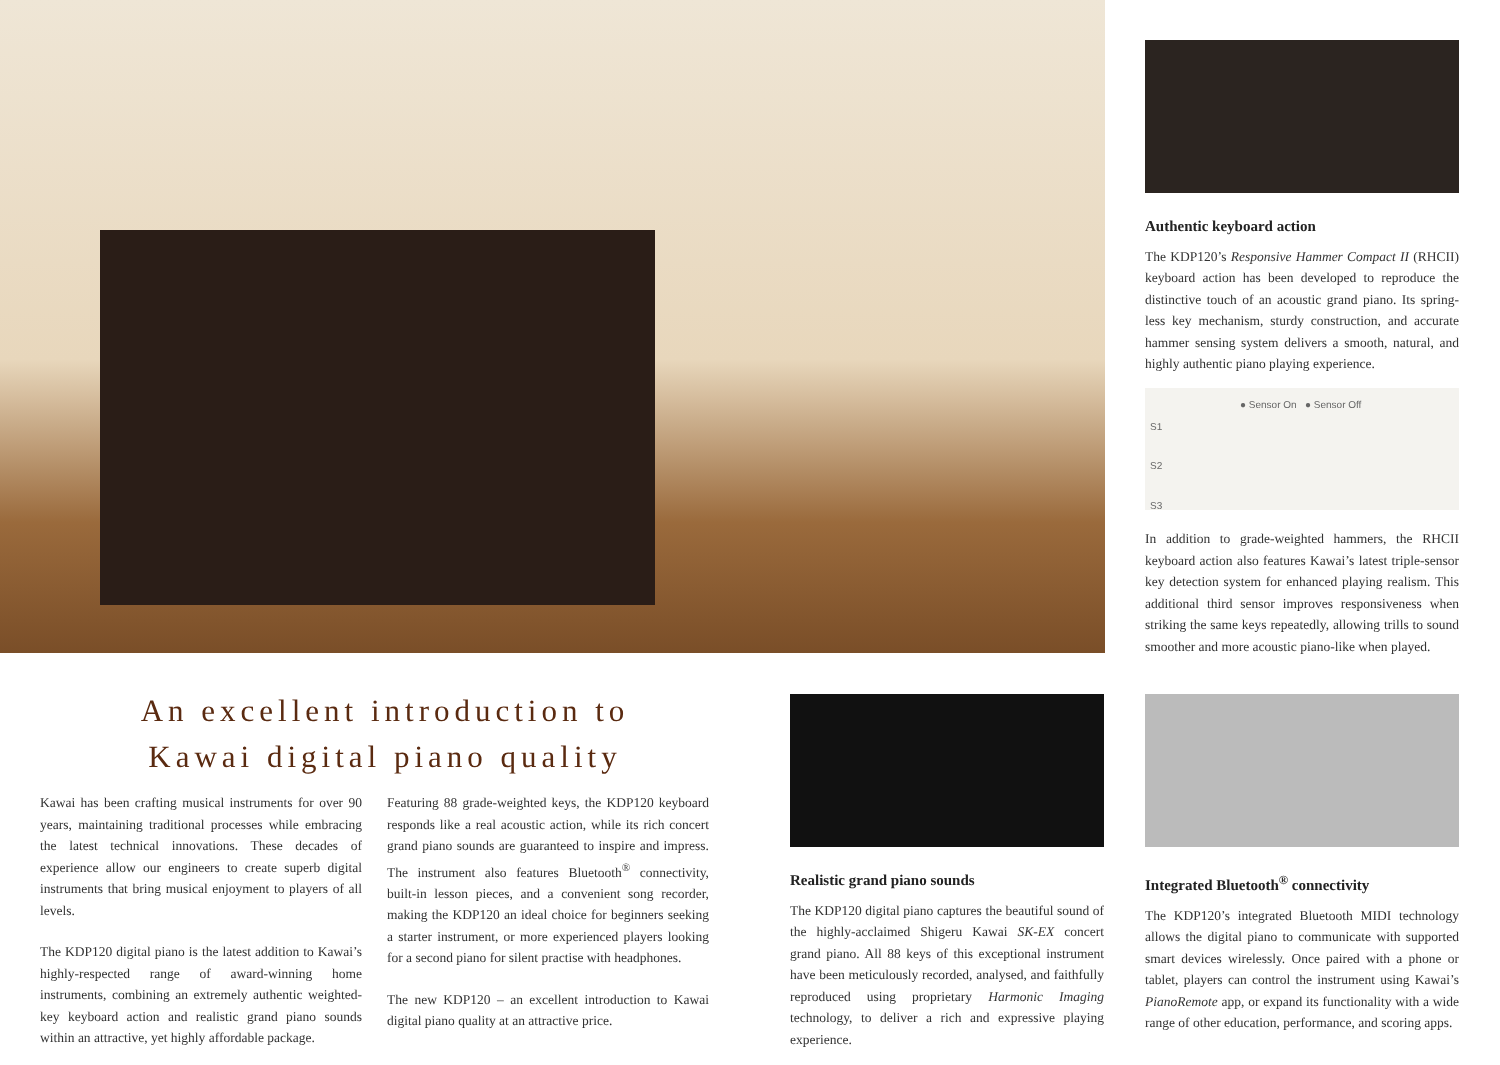Authentic keyboard action
The KDP120’s Responsive Hammer Compact II (RHCII) keyboard action has been developed to reproduce the distinctive touch of an acoustic grand piano. Its spring-less key mechanism, sturdy construction, and accurate hammer sensing system delivers a smooth, natural, and highly authentic piano playing experience.
● Sensor On ● Sensor Off
S1
S2
S3
In addition to grade-weighted hammers, the RHCII keyboard action also features Kawai’s latest triple-sensor key detection system for enhanced playing realism. This additional third sensor improves responsiveness when striking the same keys repeatedly, allowing trills to sound smoother and more acoustic piano-like when played.
An excellent introduction to
Kawai digital piano quality
Kawai has been crafting musical instruments for over 90 years, maintaining traditional processes while embracing the latest technical innovations. These decades of experience allow our engineers to create superb digital instruments that bring musical enjoyment to players of all levels.
The KDP120 digital piano is the latest addition to Kawai’s highly-respected range of award-winning home instruments, combining an extremely authentic weighted-key keyboard action and realistic grand piano sounds within an attractive, yet highly affordable package.
Featuring 88 grade-weighted keys, the KDP120 keyboard responds like a real acoustic action, while its rich concert grand piano sounds are guaranteed to inspire and impress. The instrument also features Bluetooth<sup>®</sup> connectivity, built-in lesson pieces, and a convenient song recorder, making the KDP120 an ideal choice for beginners seeking a starter instrument, or more experienced players looking for a second piano for silent practise with headphones.
The new KDP120 – an excellent introduction to Kawai digital piano quality at an attractive price.
Realistic grand piano sounds
The KDP120 digital piano captures the beautiful sound of the highly-acclaimed Shigeru Kawai SK-EX concert grand piano. All 88 keys of this exceptional instrument have been meticulously recorded, analysed, and faithfully reproduced using proprietary Harmonic Imaging technology, to deliver a rich and expressive playing experience.
Integrated Bluetooth<sup>®</sup> connectivity
The KDP120’s integrated Bluetooth MIDI technology allows the digital piano to communicate with supported smart devices wirelessly. Once paired with a phone or tablet, players can control the instrument using Kawai’s PianoRemote app, or expand its functionality with a wide range of other education, performance, and scoring apps.